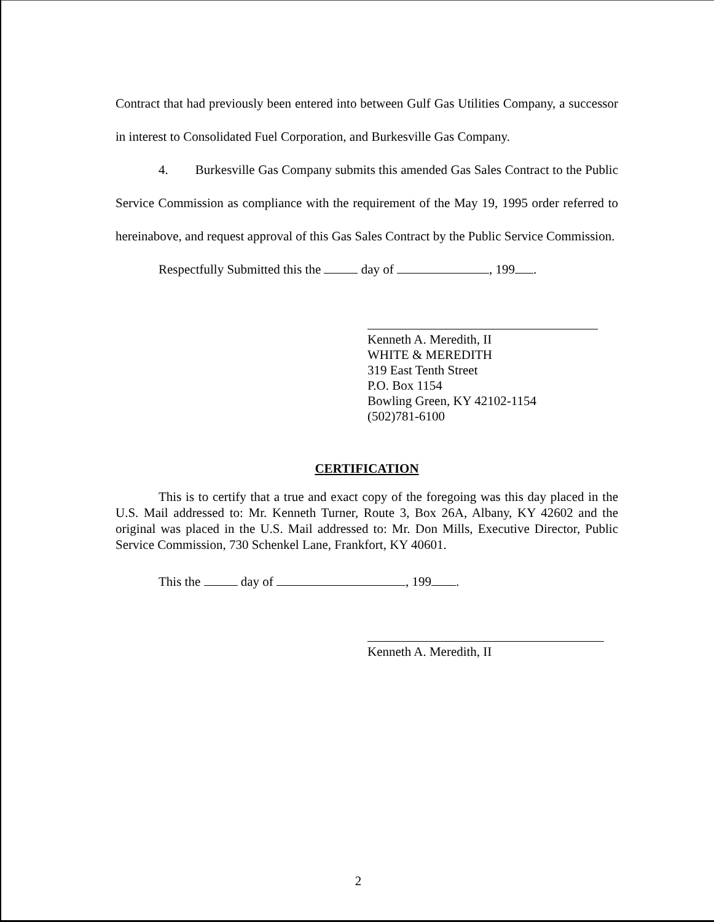Contract that had previously been entered into between Gulf Gas Utilities Company, a successor in interest to Consolidated Fuel Corporation, and Burkesville Gas Company.
4. Burkesville Gas Company submits this amended Gas Sales Contract to the Public Service Commission as compliance with the requirement of the May 19, 1995 order referred to hereinabove, and request approval of this Gas Sales Contract by the Public Service Commission.
Respectfully Submitted this the day of , 199 .
Kenneth A. Meredith, II
WHITE & MEREDITH
319 East Tenth Street
P.O. Box 1154
Bowling Green, KY 42102-1154
(502)781-6100
CERTIFICATION
This is to certify that a true and exact copy of the foregoing was this day placed in the U.S. Mail addressed to: Mr. Kenneth Turner, Route 3, Box 26A, Albany, KY 42602 and the original was placed in the U.S. Mail addressed to: Mr. Don Mills, Executive Director, Public Service Commission, 730 Schenkel Lane, Frankfort, KY 40601.
This the day of , 199 .
Kenneth A. Meredith, II
2